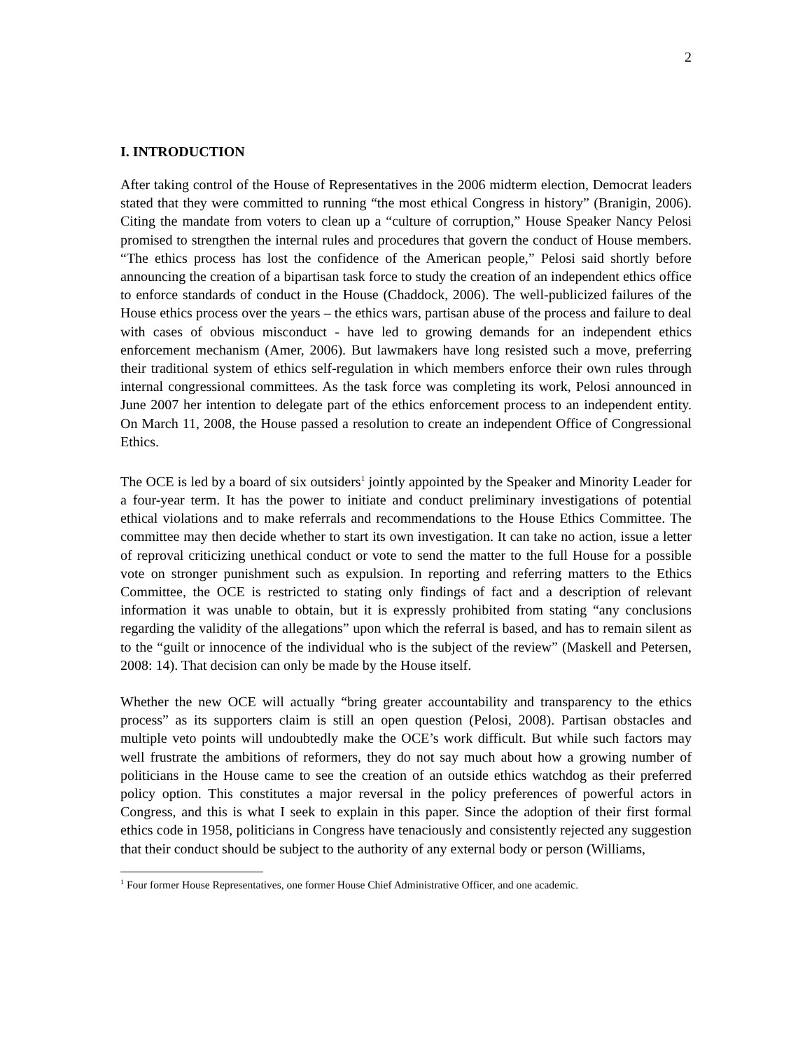2
I. INTRODUCTION
After taking control of the House of Representatives in the 2006 midterm election, Democrat leaders stated that they were committed to running “the most ethical Congress in history” (Branigin, 2006). Citing the mandate from voters to clean up a “culture of corruption,” House Speaker Nancy Pelosi promised to strengthen the internal rules and procedures that govern the conduct of House members. “The ethics process has lost the confidence of the American people,” Pelosi said shortly before announcing the creation of a bipartisan task force to study the creation of an independent ethics office to enforce standards of conduct in the House (Chaddock, 2006). The well-publicized failures of the House ethics process over the years – the ethics wars, partisan abuse of the process and failure to deal with cases of obvious misconduct - have led to growing demands for an independent ethics enforcement mechanism (Amer, 2006). But lawmakers have long resisted such a move, preferring their traditional system of ethics self-regulation in which members enforce their own rules through internal congressional committees. As the task force was completing its work, Pelosi announced in June 2007 her intention to delegate part of the ethics enforcement process to an independent entity. On March 11, 2008, the House passed a resolution to create an independent Office of Congressional Ethics.
The OCE is led by a board of six outsiders<sup>1</sup> jointly appointed by the Speaker and Minority Leader for a four-year term. It has the power to initiate and conduct preliminary investigations of potential ethical violations and to make referrals and recommendations to the House Ethics Committee. The committee may then decide whether to start its own investigation. It can take no action, issue a letter of reproval criticizing unethical conduct or vote to send the matter to the full House for a possible vote on stronger punishment such as expulsion. In reporting and referring matters to the Ethics Committee, the OCE is restricted to stating only findings of fact and a description of relevant information it was unable to obtain, but it is expressly prohibited from stating “any conclusions regarding the validity of the allegations” upon which the referral is based, and has to remain silent as to the “guilt or innocence of the individual who is the subject of the review” (Maskell and Petersen, 2008: 14). That decision can only be made by the House itself.
Whether the new OCE will actually “bring greater accountability and transparency to the ethics process” as its supporters claim is still an open question (Pelosi, 2008). Partisan obstacles and multiple veto points will undoubtedly make the OCE’s work difficult. But while such factors may well frustrate the ambitions of reformers, they do not say much about how a growing number of politicians in the House came to see the creation of an outside ethics watchdog as their preferred policy option. This constitutes a major reversal in the policy preferences of powerful actors in Congress, and this is what I seek to explain in this paper. Since the adoption of their first formal ethics code in 1958, politicians in Congress have tenaciously and consistently rejected any suggestion that their conduct should be subject to the authority of any external body or person (Williams,
<sup>1</sup> Four former House Representatives, one former House Chief Administrative Officer, and one academic.